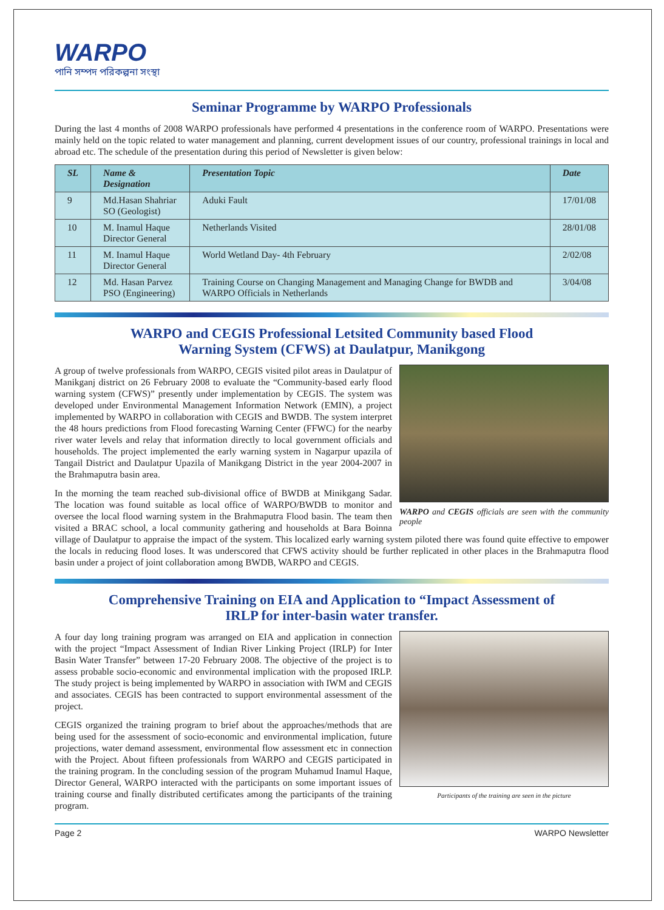WARPO
পানি সম্পদ পরিকল্পনা সংস্থা
Seminar Programme by WARPO Professionals
During the last 4 months of 2008 WARPO professionals have performed 4 presentations in the conference room of WARPO. Presentations were mainly held on the topic related to water management and planning, current development issues of our country, professional trainings in local and abroad etc. The schedule of the presentation during this period of Newsletter is given below:
| SL | Name & Designation | Presentation Topic | Date |
| --- | --- | --- | --- |
| 9 | Md.Hasan Shahriar SO (Geologist) | Aduki Fault | 17/01/08 |
| 10 | M. Inamul Haque Director General | Netherlands Visited | 28/01/08 |
| 11 | M. Inamul Haque Director General | World Wetland Day- 4th February | 2/02/08 |
| 12 | Md. Hasan Parvez PSO (Engineering) | Training Course on Changing Management and Managing Change for BWDB and WARPO Officials in Netherlands | 3/04/08 |
WARPO and CEGIS Professional Letsited Community based Flood
Warning System (CFWS) at Daulatpur, Manikgong
WARPO and CEGIS officials are seen with the community people
A group of twelve professionals from WARPO, CEGIS visited pilot areas in Daulatpur of Manikganj district on 26 February 2008 to evaluate the “Community-based early flood warning system (CFWS)” presently under implementation by CEGIS. The system was developed under Environmental Management Information Network (EMIN), a project implemented by WARPO in collaboration with CEGIS and BWDB. The system interpret the 48 hours predictions from Flood forecasting Warning Center (FFWC) for the nearby river water levels and relay that information directly to local government officials and households. The project implemented the early warning system in Nagarpur upazila of Tangail District and Daulatpur Upazila of Manikgang District in the year 2004-2007 in the Brahmaputra basin area.
In the morning the team reached sub-divisional office of BWDB at Minikgang Sadar. The location was found suitable as local office of WARPO/BWDB to monitor and oversee the local flood warning system in the Brahmaputra Flood basin. The team then visited a BRAC school, a local community gathering and households at Bara Boinna village of Daulatpur to appraise the impact of the system. This localized early warning system piloted there was found quite effective to empower the locals in reducing flood loses. It was underscored that CFWS activity should be further replicated in other places in the Brahmaputra flood basin under a project of joint collaboration among BWDB, WARPO and CEGIS.
Comprehensive Training on EIA and Application to “Impact Assessment of
IRLP for inter-basin water transfer.
Participants of the training are seen in the picture
A four day long training program was arranged on EIA and application in connection with the project “Impact Assessment of Indian River Linking Project (IRLP) for Inter Basin Water Transfer” between 17-20 February 2008. The objective of the project is to assess probable socio-economic and environmental implication with the proposed IRLP. The study project is being implemented by WARPO in association with IWM and CEGIS and associates. CEGIS has been contracted to support environmental assessment of the project.
CEGIS organized the training program to brief about the approaches/methods that are being used for the assessment of socio-economic and environmental implication, future projections, water demand assessment, environmental flow assessment etc in connection with the Project. About fifteen professionals from WARPO and CEGIS participated in the training program. In the concluding session of the program Muhamud Inamul Haque, Director General, WARPO interacted with the participants on some important issues of training course and finally distributed certificates among the participants of the training program.
Page 2 WARPO Newsletter